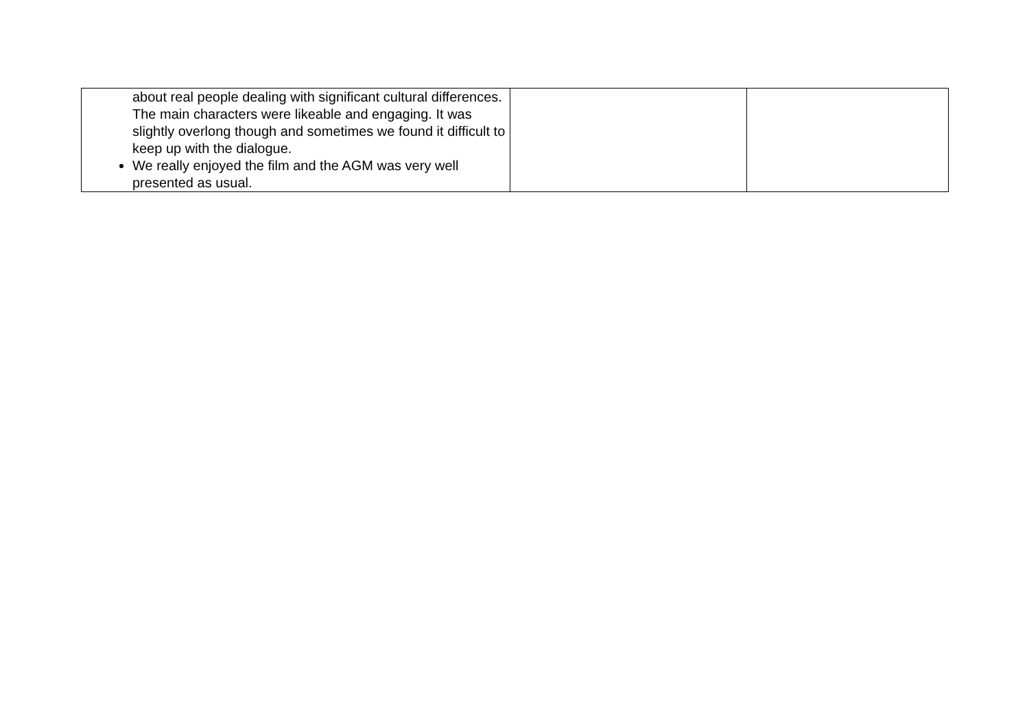| about real people dealing with significant cultural differences. The main characters were likeable and engaging. It was slightly overlong though and sometimes we found it difficult to keep up with the dialogue. We really enjoyed the film and the AGM was very well presented as usual. | | |